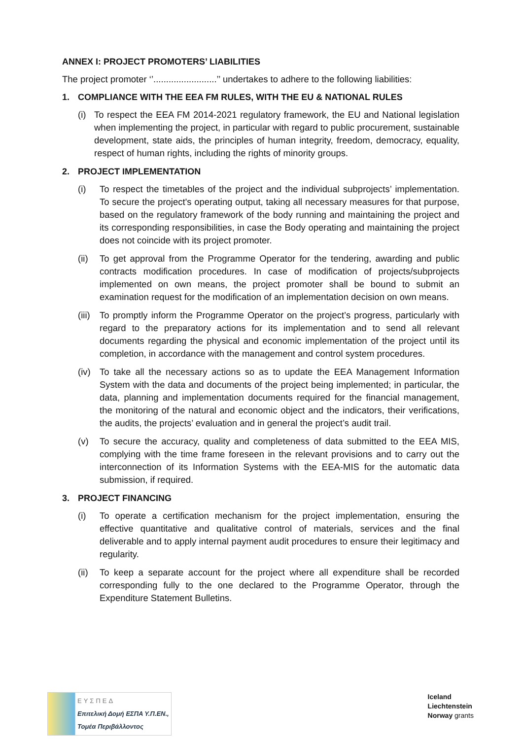ANNEX I: PROJECT PROMOTERS’ LIABILITIES
The project promoter ‘’.........................’’ undertakes to adhere to the following liabilities:
1. COMPLIANCE WITH THE EEA FM RULES, WITH THE EU & NATIONAL RULES
(i)
To respect the EEA FM 2014-2021 regulatory framework, the EU and National legislation when implementing the project, in particular with regard to public procurement, sustainable development, state aids, the principles of human integrity, freedom, democracy, equality, respect of human rights, including the rights of minority groups.
2. PROJECT IMPLEMENTATION
(i) To respect the timetables of the project and the individual subprojects’ implementation. To secure the project's operating output, taking all necessary measures for that purpose, based on the regulatory framework of the body running and maintaining the project and its corresponding responsibilities, in case the Body operating and maintaining the project does not coincide with its project promoter.
(ii)
To get approval from the Programme Operator for the tendering, awarding and public contracts modification procedures. In case of modification of projects/subprojects implemented on own means, the project promoter shall be bound to submit an examination request for the modification of an implementation decision on own means.
(iii)
To promptly inform the Programme Operator on the project’s progress, particularly with regard to the preparatory actions for its implementation and to send all relevant documents regarding the physical and economic implementation of the project until its completion, in accordance with the management and control system procedures.
(iv)
To take all the necessary actions so as to update the EEA Management Information System with the data and documents of the project being implemented; in particular, the data, planning and implementation documents required for the financial management, the monitoring of the natural and economic object and the indicators, their verifications, the audits, the projects’ evaluation and in general the project’s audit trail.
(v) To secure the accuracy, quality and completeness of data submitted to the EEA MIS, complying with the time frame foreseen in the relevant provisions and to carry out the interconnection of its Information Systems with the EEA-MIS for the automatic data submission, if required.
3. PROJECT FINANCING
(i) To operate a certification mechanism for the project implementation, ensuring the effective quantitative and qualitative control of materials, services and the final deliverable and to apply internal payment audit procedures to ensure their legitimacy and regularity.
(ii)
To keep a separate account for the project where all expenditure shall be recorded corresponding fully to the one declared to the Programme Operator, through the Expenditure Statement Bulletins.
ΕΥΣΠΕΔ
Επιτελική Δομή ΕΣΠΑ Υ.Π.ΕΝ.,
Τομέα Περιβάλλοντος
Iceland
Liechtenstein
Norway grants